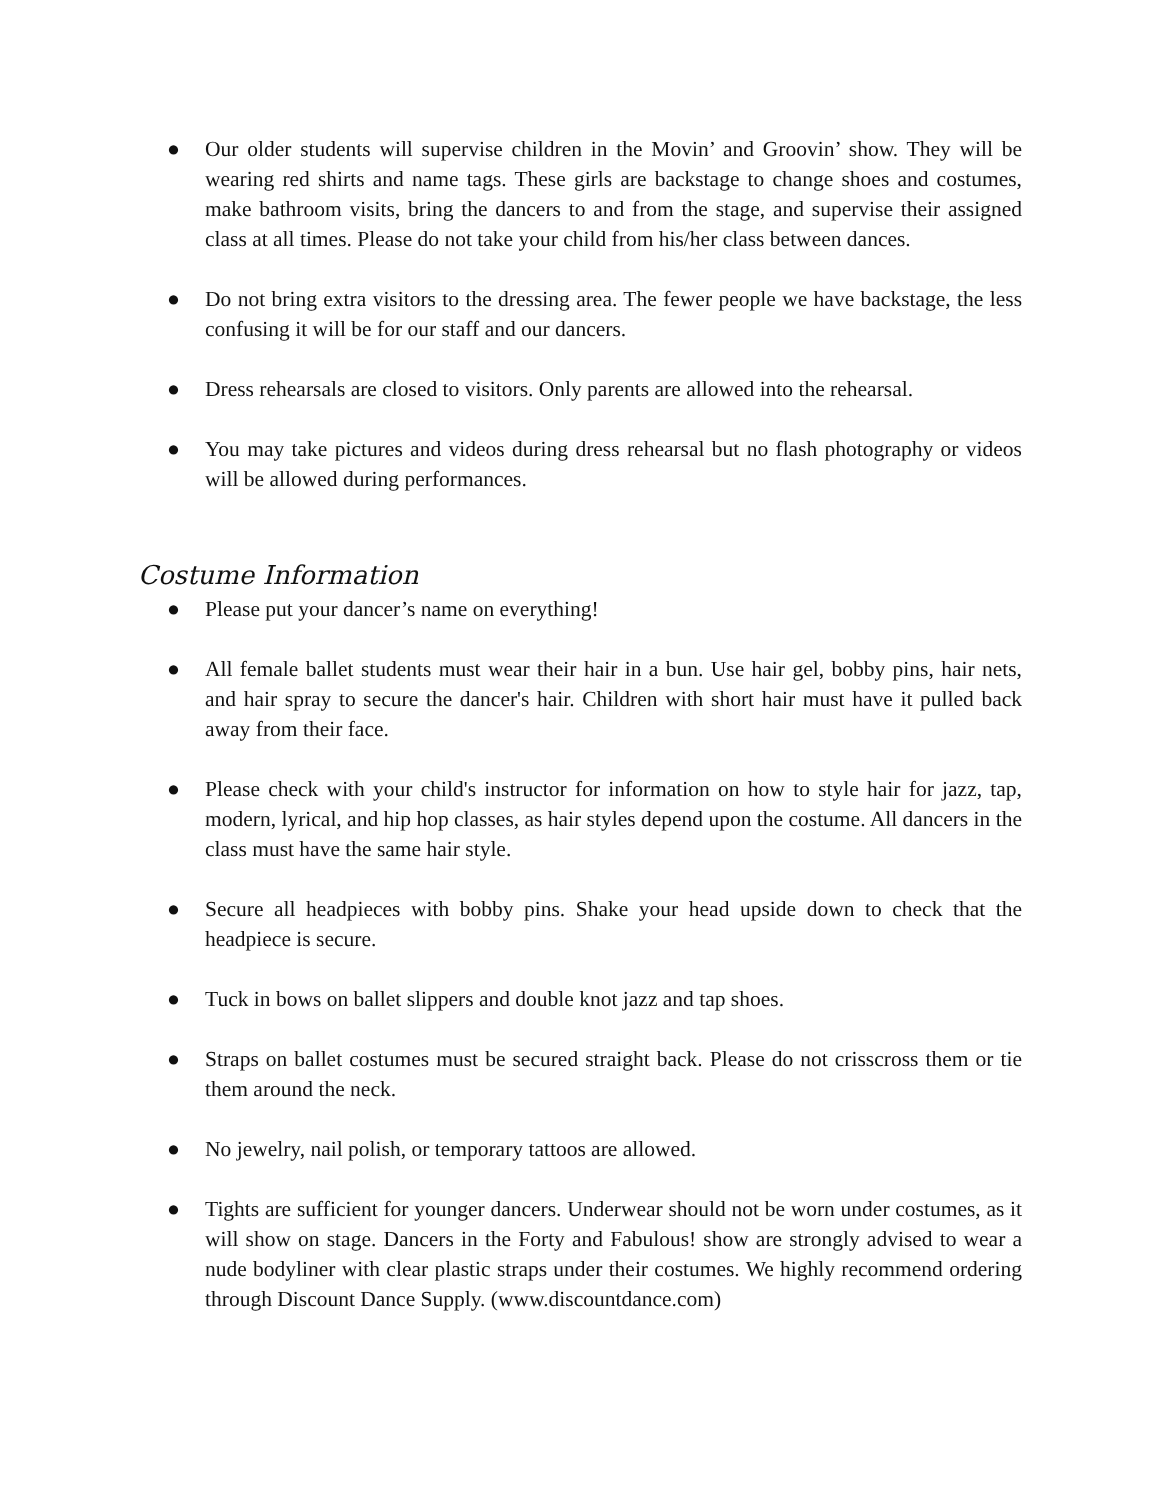● Our older students will supervise children in the Movin’ and Groovin’ show. They will be wearing red shirts and name tags. These girls are backstage to change shoes and costumes, make bathroom visits, bring the dancers to and from the stage, and supervise their assigned class at all times. Please do not take your child from his/her class between dances.
● Do not bring extra visitors to the dressing area. The fewer people we have backstage, the less confusing it will be for our staff and our dancers.
● Dress rehearsals are closed to visitors. Only parents are allowed into the rehearsal.
● You may take pictures and videos during dress rehearsal but no flash photography or videos will be allowed during performances.
Costume Information
● Please put your dancer’s name on everything!
● All female ballet students must wear their hair in a bun. Use hair gel, bobby pins, hair nets, and hair spray to secure the dancer's hair. Children with short hair must have it pulled back away from their face.
● Please check with your child's instructor for information on how to style hair for jazz, tap, modern, lyrical, and hip hop classes, as hair styles depend upon the costume. All dancers in the class must have the same hair style.
● Secure all headpieces with bobby pins. Shake your head upside down to check that the headpiece is secure.
● Tuck in bows on ballet slippers and double knot jazz and tap shoes.
● Straps on ballet costumes must be secured straight back. Please do not crisscross them or tie them around the neck.
● No jewelry, nail polish, or temporary tattoos are allowed.
● Tights are sufficient for younger dancers. Underwear should not be worn under costumes, as it will show on stage. Dancers in the Forty and Fabulous! show are strongly advised to wear a nude bodyliner with clear plastic straps under their costumes. We highly recommend ordering through Discount Dance Supply. (www.discountdance.com)